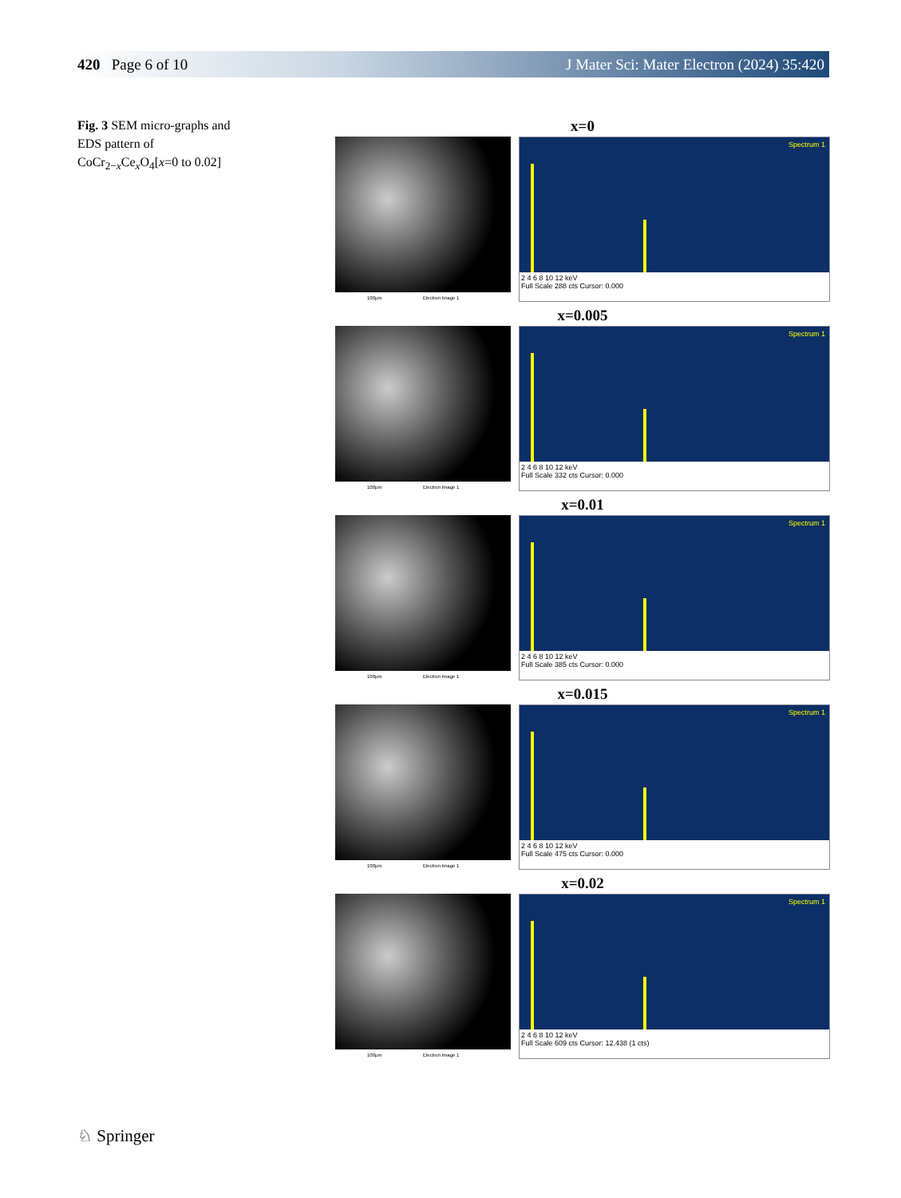420 Page 6 of 10 J Mater Sci: Mater Electron (2024) 35:420
Fig. 3 SEM micro-graphs and EDS pattern of CoCr<sub>2−x</sub>Ce<sub>x</sub>O<sub>4</sub>[x=0 to 0.02]
x=0
100µm Electron Image 1
Spectrum 1
2 4 6 8 10 12 keV
Full Scale 288 cts Cursor: 0.000
x=0.005
100µm Electron Image 1
Spectrum 1
2 4 6 8 10 12 keV
Full Scale 332 cts Cursor: 0.000
x=0.01
100µm Electron Image 1
Spectrum 1
2 4 6 8 10 12 keV
Full Scale 385 cts Cursor: 0.000
x=0.015
100µm Electron Image 1
Spectrum 1
2 4 6 8 10 12 keV
Full Scale 475 cts Cursor: 0.000
x=0.02
100µm Electron Image 1
Spectrum 1
2 4 6 8 10 12 keV
Full Scale 609 cts Cursor: 12.438 (1 cts)
♘ Springer